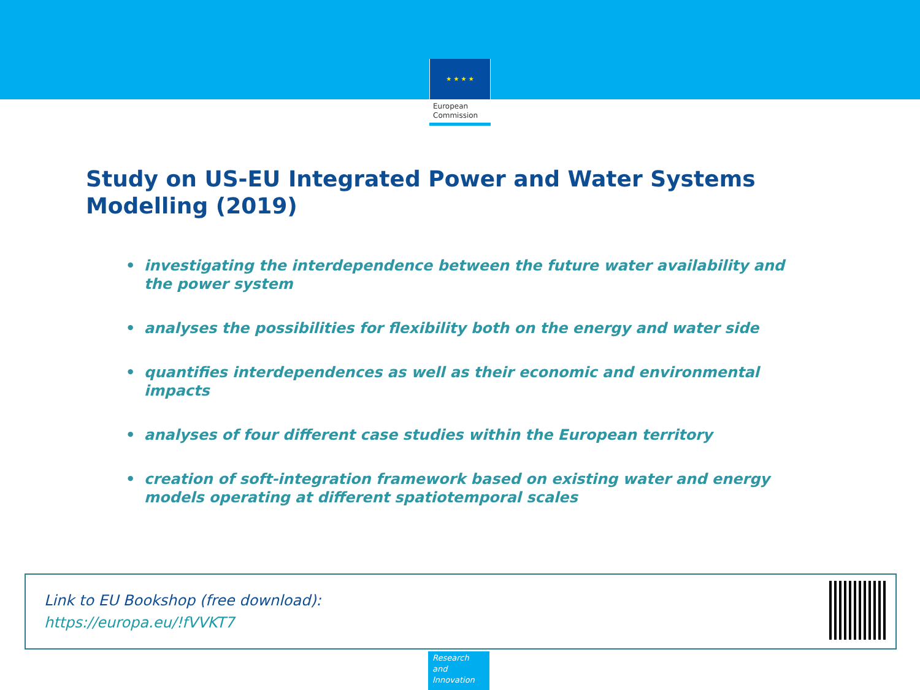★ ★ ★ ★
European
Commission
Study on US-EU Integrated Power and Water Systems Modelling (2019)
• investigating the interdependence between the future water availability and the power system
• analyses the possibilities for flexibility both on the energy and water side
• quantifies interdependences as well as their economic and environmental impacts
• analyses of four different case studies within the European territory
• creation of soft-integration framework based on existing water and energy models operating at different spatiotemporal scales
Link to EU Bookshop (free download):
https://europa.eu/!fVVKT7
Research and Innovation